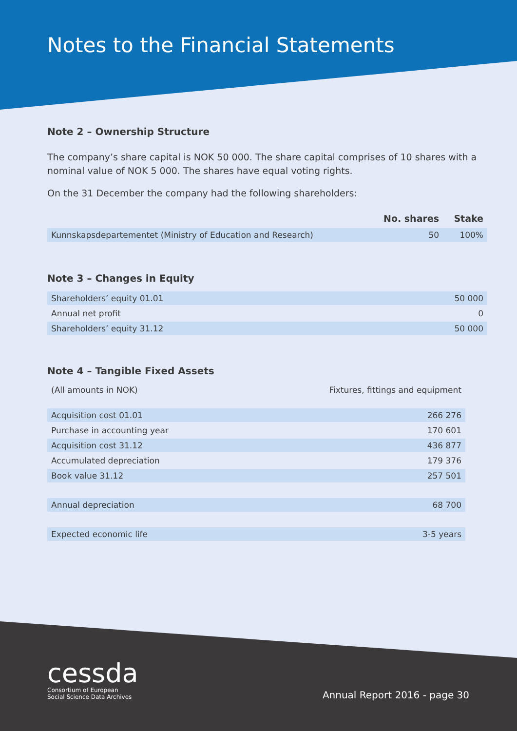Notes to the Financial Statements
Note 2 – Ownership Structure
The company’s share capital is NOK 50 000. The share capital comprises of 10 shares with a nominal value of NOK 5 000. The shares have equal voting rights.
On the 31 December the company had the following shareholders:
| | No. shares | Stake |
| --- | --- | --- |
| Kunnskapsdepartementet (Ministry of Education and Research) | 50 | 100% |
Note 3 – Changes in Equity
| Shareholders’ equity 01.01 | 50 000 |
| Annual net profit | 0 |
| Shareholders’ equity 31.12 | 50 000 |
Note 4 – Tangible Fixed Assets
| (All amounts in NOK) | Fixtures, fittings and equipment |
| Acquisition cost 01.01 | 266 276 |
| Purchase in accounting year | 170 601 |
| Acquisition cost 31.12 | 436 877 |
| Accumulated depreciation | 179 376 |
| Book value 31.12 | 257 501 |
| Annual depreciation | 68 700 |
| Expected economic life | 3-5 years |
cessda
Consortium of European
Social Science Data Archives
Annual Report 2016 - page 30